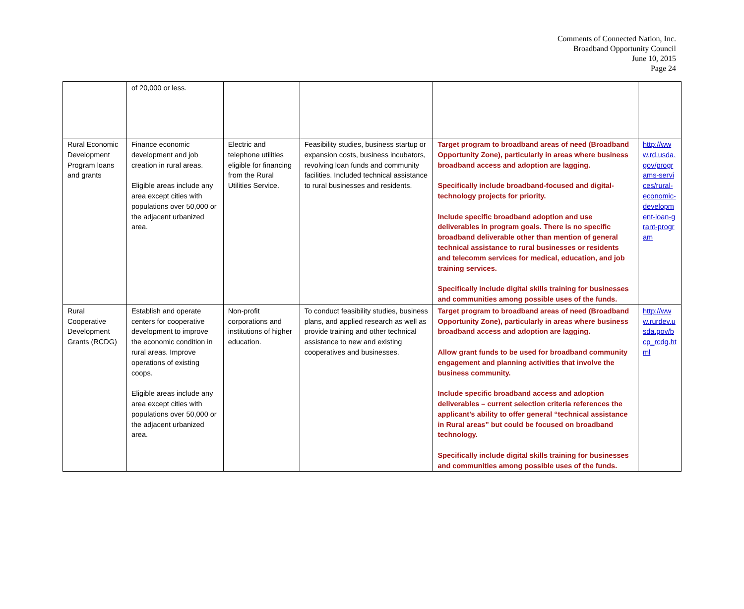Comments of Connected Nation, Inc.
Broadband Opportunity Council
June 10, 2015
Page 24
| | of 20,000 or less. | | | | |
| Rural Economic Development Program loans and grants | Finance economic development and job creation in rural areas. Eligible areas include any area except cities with populations over 50,000 or the adjacent urbanized area. | Electric and telephone utilities eligible for financing from the Rural Utilities Service. | Feasibility studies, business startup or expansion costs, business incubators, revolving loan funds and community facilities. Included technical assistance to rural businesses and residents. | Target program to broadband areas of need (Broadband Opportunity Zone), particularly in areas where business broadband access and adoption are lagging. Specifically include broadband-focused and digital-technology projects for priority. Include specific broadband adoption and use deliverables in program goals. There is no specific broadband deliverable other than mention of general technical assistance to rural businesses or residents and telecomm services for medical, education, and job training services. Specifically include digital skills training for businesses and communities among possible uses of the funds. | http://www.rd.usda.gov/programs-services/rural-economic-development-loan-grant-program |
| Rural Cooperative Development Grants (RCDG) | Establish and operate centers for cooperative development to improve the economic condition in rural areas. Improve operations of existing coops. Eligible areas include any area except cities with populations over 50,000 or the adjacent urbanized area. | Non-profit corporations and institutions of higher education. | To conduct feasibility studies, business plans, and applied research as well as provide training and other technical assistance to new and existing cooperatives and businesses. | Target program to broadband areas of need (Broadband Opportunity Zone), particularly in areas where business broadband access and adoption are lagging. Allow grant funds to be used for broadband community engagement and planning activities that involve the business community. Include specific broadband access and adoption deliverables – current selection criteria references the applicant’s ability to offer general “technical assistance in Rural areas” but could be focused on broadband technology. Specifically include digital skills training for businesses and communities among possible uses of the funds. | http://www.rurdev.usda.gov/bcp_rcdg.html |